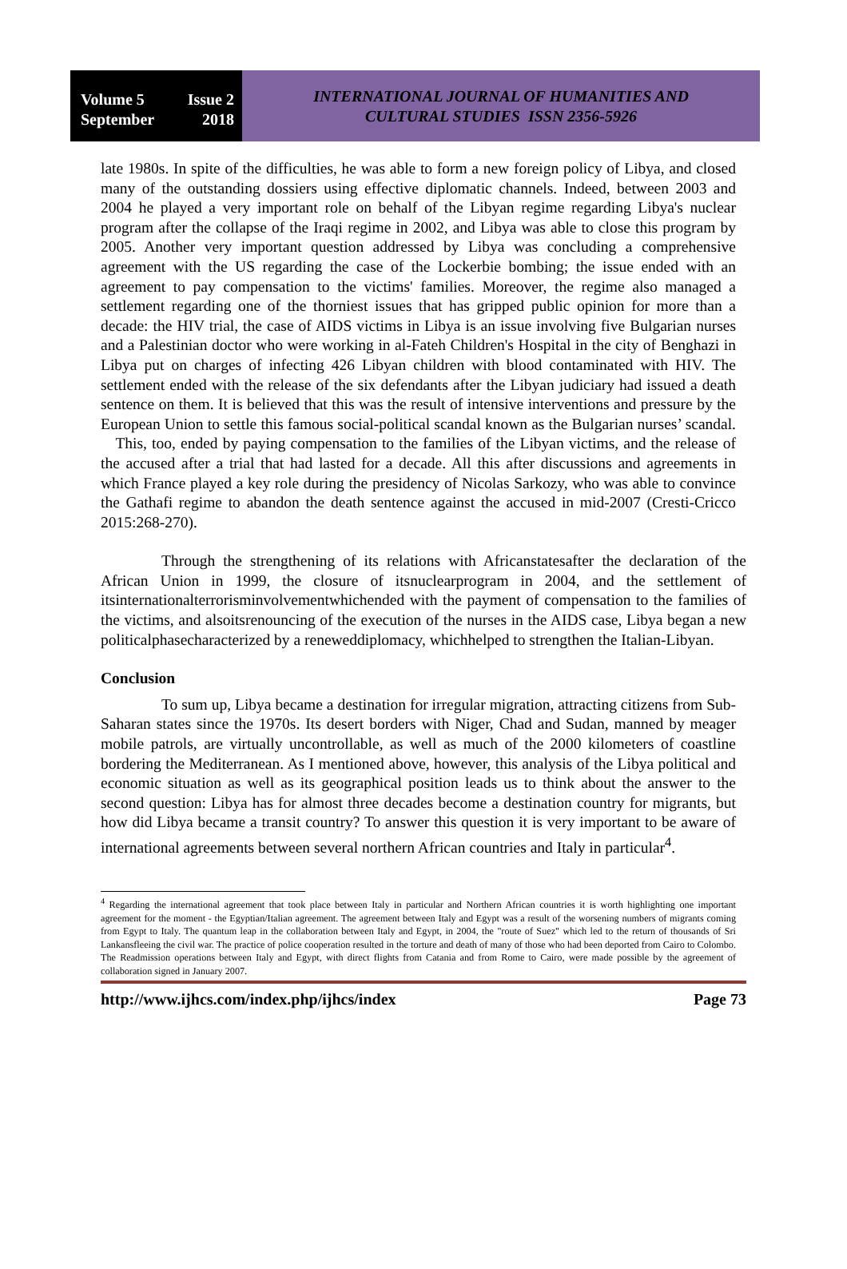Volume 5 Issue 2
September 2018
INTERNATIONAL JOURNAL OF HUMANITIES AND
CULTURAL STUDIES ISSN 2356-5926
late 1980s. In spite of the difficulties, he was able to form a new foreign policy of Libya, and closed many of the outstanding dossiers using effective diplomatic channels. Indeed, between 2003 and 2004 he played a very important role on behalf of the Libyan regime regarding Libya's nuclear program after the collapse of the Iraqi regime in 2002, and Libya was able to close this program by 2005. Another very important question addressed by Libya was concluding a comprehensive agreement with the US regarding the case of the Lockerbie bombing; the issue ended with an agreement to pay compensation to the victims' families. Moreover, the regime also managed a settlement regarding one of the thorniest issues that has gripped public opinion for more than a decade: the HIV trial, the case of AIDS victims in Libya is an issue involving five Bulgarian nurses and a Palestinian doctor who were working in al-Fateh Children's Hospital in the city of Benghazi in Libya put on charges of infecting 426 Libyan children with blood contaminated with HIV. The settlement ended with the release of the six defendants after the Libyan judiciary had issued a death sentence on them. It is believed that this was the result of intensive interventions and pressure by the European Union to settle this famous social-political scandal known as the Bulgarian nurses’ scandal. This, too, ended by paying compensation to the families of the Libyan victims, and the release of the accused after a trial that had lasted for a decade. All this after discussions and agreements in which France played a key role during the presidency of Nicolas Sarkozy, who was able to convince the Gathafi regime to abandon the death sentence against the accused in mid-2007 (Cresti-Cricco 2015:268-270).
Through the strengthening of its relations with Africanstatesafter the declaration of the African Union in 1999, the closure of itsnuclearprogram in 2004, and the settlement of itsinternationalterrorisminvolvementwhichended with the payment of compensation to the families of the victims, and alsoitsrenouncing of the execution of the nurses in the AIDS case, Libya began a new politicalphasecharacterized by a reneweddiplomacy, whichhelped to strengthen the Italian-Libyan.
Conclusion
To sum up, Libya became a destination for irregular migration, attracting citizens from Sub-Saharan states since the 1970s. Its desert borders with Niger, Chad and Sudan, manned by meager mobile patrols, are virtually uncontrollable, as well as much of the 2000 kilometers of coastline bordering the Mediterranean. As I mentioned above, however, this analysis of the Libya political and economic situation as well as its geographical position leads us to think about the answer to the second question: Libya has for almost three decades become a destination country for migrants, but how did Libya became a transit country? To answer this question it is very important to be aware of international agreements between several northern African countries and Italy in particular<sup>4</sup>.
<sup>4</sup> Regarding the international agreement that took place between Italy in particular and Northern African countries it is worth highlighting one important agreement for the moment - the Egyptian/Italian agreement. The agreement between Italy and Egypt was a result of the worsening numbers of migrants coming from Egypt to Italy. The quantum leap in the collaboration between Italy and Egypt, in 2004, the "route of Suez" which led to the return of thousands of Sri Lankansfleeing the civil war. The practice of police cooperation resulted in the torture and death of many of those who had been deported from Cairo to Colombo. The Readmission operations between Italy and Egypt, with direct flights from Catania and from Rome to Cairo, were made possible by the agreement of collaboration signed in January 2007.
http://www.ijhcs.com/index.php/ijhcs/index Page 73